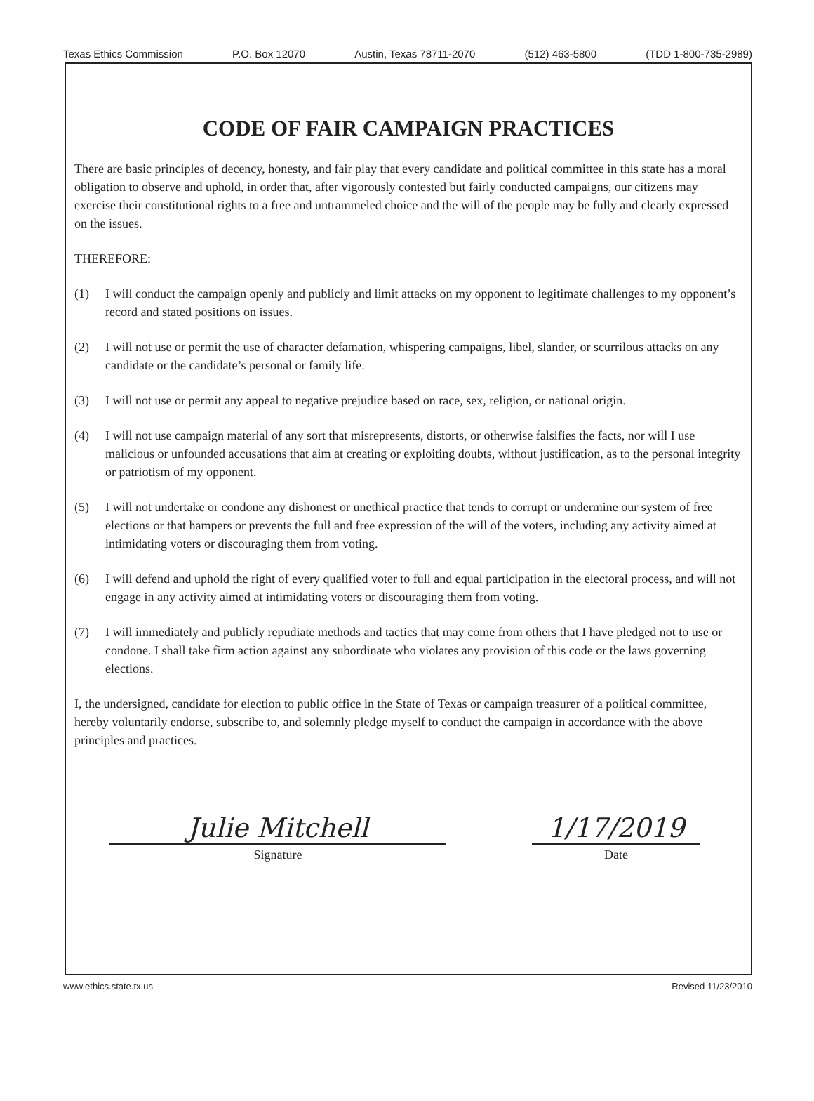Texas Ethics Commission P.O. Box 12070 Austin, Texas 78711-2070 (512) 463-5800 (TDD 1-800-735-2989)
CODE OF FAIR CAMPAIGN PRACTICES
There are basic principles of decency, honesty, and fair play that every candidate and political committee in this state has a moral obligation to observe and uphold, in order that, after vigorously contested but fairly conducted campaigns, our citizens may exercise their constitutional rights to a free and untrammeled choice and the will of the people may be fully and clearly expressed on the issues.
THEREFORE:
(1) I will conduct the campaign openly and publicly and limit attacks on my opponent to legitimate challenges to my opponent’s record and stated positions on issues.
(2) I will not use or permit the use of character defamation, whispering campaigns, libel, slander, or scurrilous attacks on any candidate or the candidate’s personal or family life.
(3) I will not use or permit any appeal to negative prejudice based on race, sex, religion, or national origin.
(4) I will not use campaign material of any sort that misrepresents, distorts, or otherwise falsifies the facts, nor will I use malicious or unfounded accusations that aim at creating or exploiting doubts, without justification, as to the personal integrity or patriotism of my opponent.
(5) I will not undertake or condone any dishonest or unethical practice that tends to corrupt or undermine our system of free elections or that hampers or prevents the full and free expression of the will of the voters, including any activity aimed at intimidating voters or discouraging them from voting.
(6) I will defend and uphold the right of every qualified voter to full and equal participation in the electoral process, and will not engage in any activity aimed at intimidating voters or discouraging them from voting.
(7) I will immediately and publicly repudiate methods and tactics that may come from others that I have pledged not to use or condone. I shall take firm action against any subordinate who violates any provision of this code or the laws governing elections.
I, the undersigned, candidate for election to public office in the State of Texas or campaign treasurer of a political committee, hereby voluntarily endorse, subscribe to, and solemnly pledge myself to conduct the campaign in accordance with the above principles and practices.
Julie Mitchell
Signature
1/17/2019
Date
www.ethics.state.tx.us Revised 11/23/2010